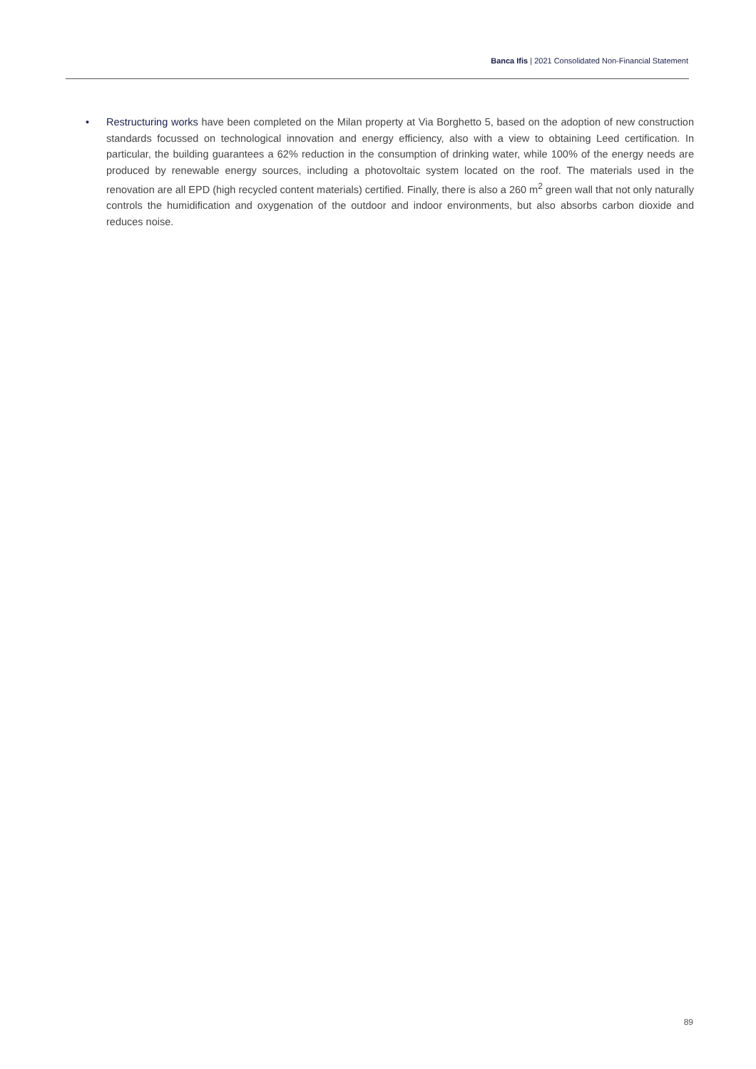Banca Ifis | 2021 Consolidated Non-Financial Statement
• Restructuring works have been completed on the Milan property at Via Borghetto 5, based on the adoption of new construction standards focussed on technological innovation and energy efficiency, also with a view to obtaining Leed certification. In particular, the building guarantees a 62% reduction in the consumption of drinking water, while 100% of the energy needs are produced by renewable energy sources, including a photovoltaic system located on the roof. The materials used in the renovation are all EPD (high recycled content materials) certified. Finally, there is also a 260 m<sup>2</sup> green wall that not only naturally controls the humidification and oxygenation of the outdoor and indoor environments, but also absorbs carbon dioxide and reduces noise.
89